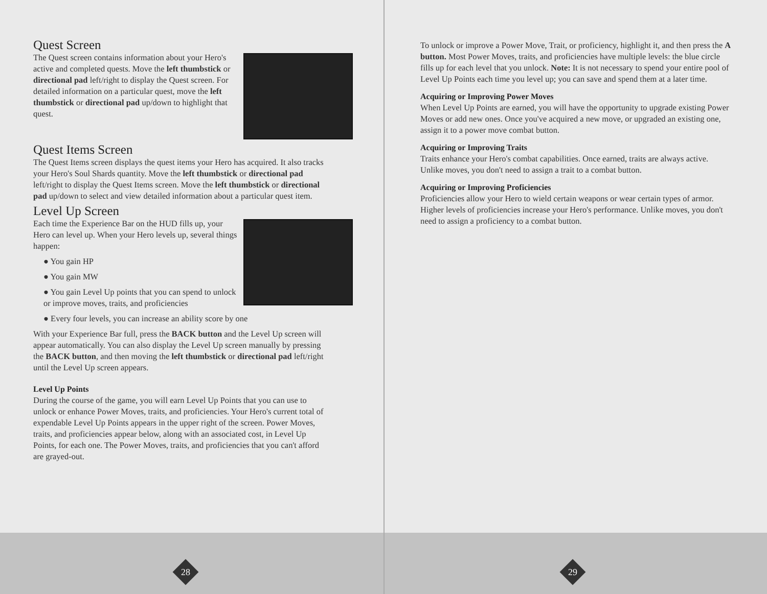Quest Screen
The Quest screen contains information about your Hero's active and completed quests. Move the left thumbstick or directional pad left/right to display the Quest screen. For detailed information on a particular quest, move the left thumbstick or directional pad up/down to highlight that quest.
Quest Items Screen
The Quest Items screen displays the quest items your Hero has acquired. It also tracks your Hero's Soul Shards quantity. Move the left thumbstick or directional pad left/right to display the Quest Items screen. Move the left thumbstick or directional pad up/down to select and view detailed information about a particular quest item.
Level Up Screen
Each time the Experience Bar on the HUD fills up, your Hero can level up. When your Hero levels up, several things happen:
● You gain HP
● You gain MW
● You gain Level Up points that you can spend to unlock or improve moves, traits, and proficiencies
● Every four levels, you can increase an ability score by one
With your Experience Bar full, press the BACK button and the Level Up screen will appear automatically. You can also display the Level Up screen manually by pressing the BACK button, and then moving the left thumbstick or directional pad left/right until the Level Up screen appears.
Level Up Points
During the course of the game, you will earn Level Up Points that you can use to unlock or enhance Power Moves, traits, and proficiencies. Your Hero's current total of expendable Level Up Points appears in the upper right of the screen. Power Moves, traits, and proficiencies appear below, along with an associated cost, in Level Up Points, for each one. The Power Moves, traits, and proficiencies that you can't afford are grayed-out.
28
To unlock or improve a Power Move, Trait, or proficiency, highlight it, and then press the A button. Most Power Moves, traits, and proficiencies have multiple levels: the blue circle fills up for each level that you unlock. Note: It is not necessary to spend your entire pool of Level Up Points each time you level up; you can save and spend them at a later time.
Acquiring or Improving Power Moves
When Level Up Points are earned, you will have the opportunity to upgrade existing Power Moves or add new ones. Once you've acquired a new move, or upgraded an existing one, assign it to a power move combat button.
Acquiring or Improving Traits
Traits enhance your Hero's combat capabilities. Once earned, traits are always active. Unlike moves, you don't need to assign a trait to a combat button.
Acquiring or Improving Proficiencies
Proficiencies allow your Hero to wield certain weapons or wear certain types of armor. Higher levels of proficiencies increase your Hero's performance. Unlike moves, you don't need to assign a proficiency to a combat button.
29